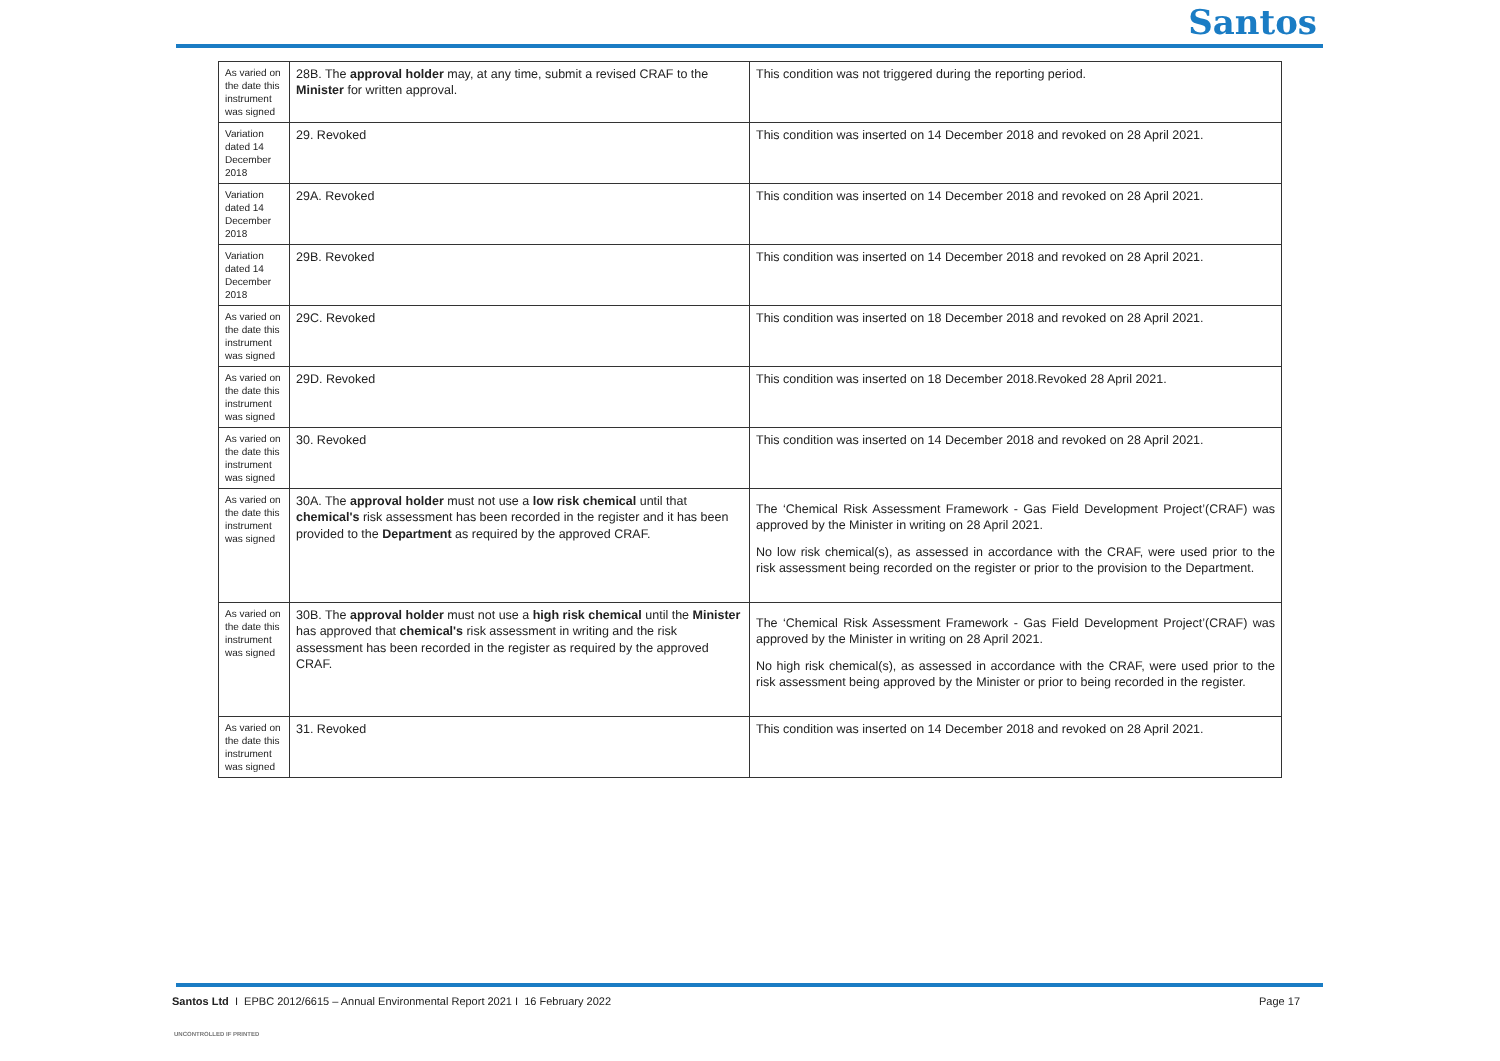Santos
| As varied on the date this instrument was signed | 28B. The approval holder may, at any time, submit a revised CRAF to the Minister for written approval. | This condition was not triggered during the reporting period. |
| Variation dated 14 December 2018 | 29. Revoked | This condition was inserted on 14 December 2018 and revoked on 28 April 2021. |
| Variation dated 14 December 2018 | 29A. Revoked | This condition was inserted on 14 December 2018 and revoked on 28 April 2021. |
| Variation dated 14 December 2018 | 29B. Revoked | This condition was inserted on 14 December 2018 and revoked on 28 April 2021. |
| As varied on the date this instrument was signed | 29C. Revoked | This condition was inserted on 18 December 2018 and revoked on 28 April 2021. |
| As varied on the date this instrument was signed | 29D. Revoked | This condition was inserted on 18 December 2018.Revoked 28 April 2021. |
| As varied on the date this instrument was signed | 30. Revoked | This condition was inserted on 14 December 2018 and revoked on 28 April 2021. |
| As varied on the date this instrument was signed | 30A. The approval holder must not use a low risk chemical until that chemical's risk assessment has been recorded in the register and it has been provided to the Department as required by the approved CRAF. | The ‘Chemical Risk Assessment Framework - Gas Field Development Project’(CRAF) was approved by the Minister in writing on 28 April 2021. No low risk chemical(s), as assessed in accordance with the CRAF, were used prior to the risk assessment being recorded on the register or prior to the provision to the Department. |
| As varied on the date this instrument was signed | 30B. The approval holder must not use a high risk chemical until the Minister has approved that chemical's risk assessment in writing and the risk assessment has been recorded in the register as required by the approved CRAF. | The ‘Chemical Risk Assessment Framework - Gas Field Development Project’(CRAF) was approved by the Minister in writing on 28 April 2021. No high risk chemical(s), as assessed in accordance with the CRAF, were used prior to the risk assessment being approved by the Minister or prior to being recorded in the register. |
| As varied on the date this instrument was signed | 31. Revoked | This condition was inserted on 14 December 2018 and revoked on 28 April 2021. |
Santos Ltd I EPBC 2012/6615 – Annual Environmental Report 2021 I 16 February 2022
Page 17
UNCONTROLLED IF PRINTED